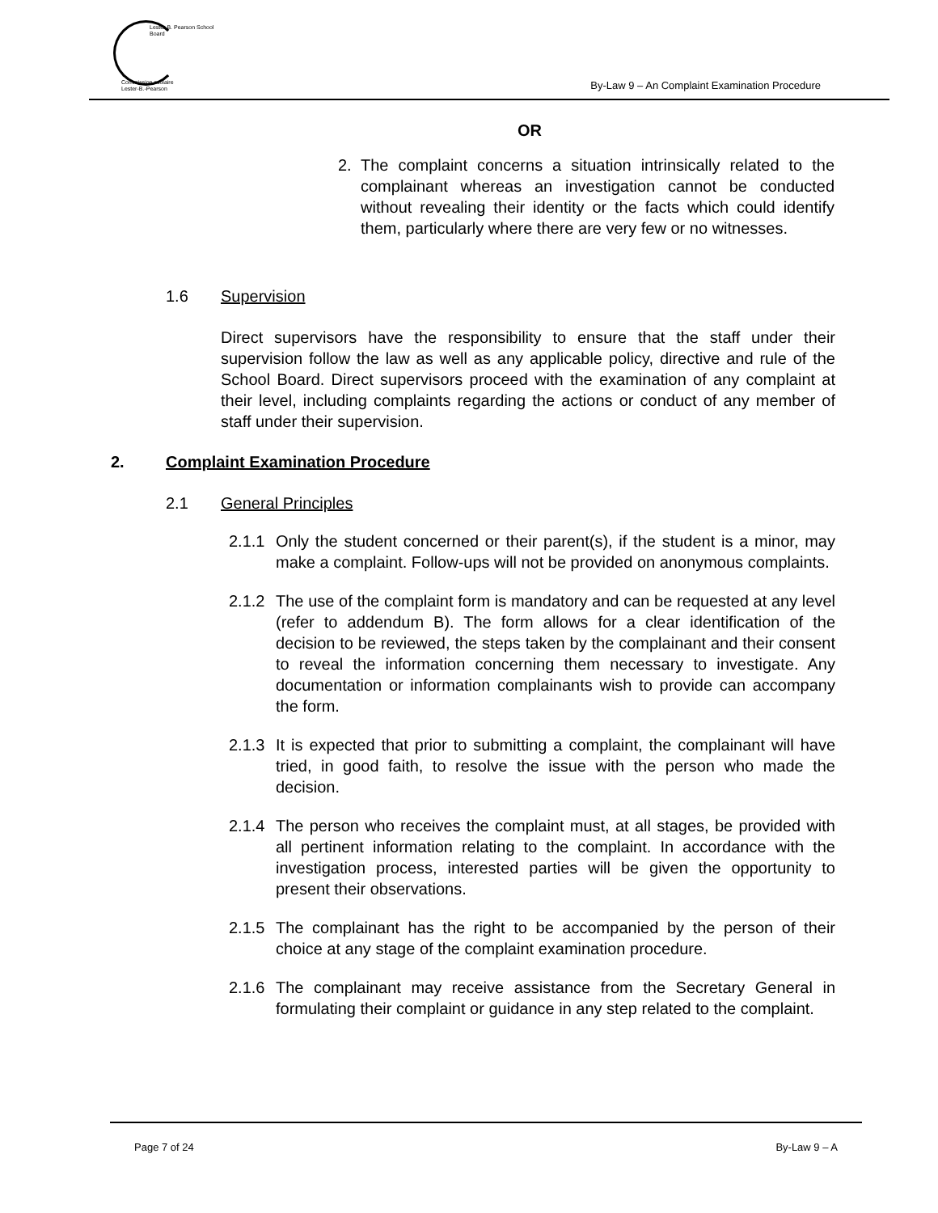Lester B. Pearson School Board
Commission scolaire Lester-B.-Pearson
By-Law 9 – An Complaint Examination Procedure
OR
2. The complaint concerns a situation intrinsically related to the complainant whereas an investigation cannot be conducted without revealing their identity or the facts which could identify them, particularly where there are very few or no witnesses.
1.6 Supervision
Direct supervisors have the responsibility to ensure that the staff under their supervision follow the law as well as any applicable policy, directive and rule of the School Board. Direct supervisors proceed with the examination of any complaint at their level, including complaints regarding the actions or conduct of any member of staff under their supervision.
2. Complaint Examination Procedure
2.1 General Principles
2.1.1
Only the student concerned or their parent(s), if the student is a minor, may make a complaint. Follow-ups will not be provided on anonymous complaints.
2.1.2
The use of the complaint form is mandatory and can be requested at any level (refer to addendum B). The form allows for a clear identification of the decision to be reviewed, the steps taken by the complainant and their consent to reveal the information concerning them necessary to investigate. Any documentation or information complainants wish to provide can accompany the form.
2.1.3
It is expected that prior to submitting a complaint, the complainant will have tried, in good faith, to resolve the issue with the person who made the decision.
2.1.4
The person who receives the complaint must, at all stages, be provided with all pertinent information relating to the complaint. In accordance with the investigation process, interested parties will be given the opportunity to present their observations.
2.1.5
The complainant has the right to be accompanied by the person of their choice at any stage of the complaint examination procedure.
2.1.6
The complainant may receive assistance from the Secretary General in formulating their complaint or guidance in any step related to the complaint.
Page 7 of 24 By-Law 9 – A